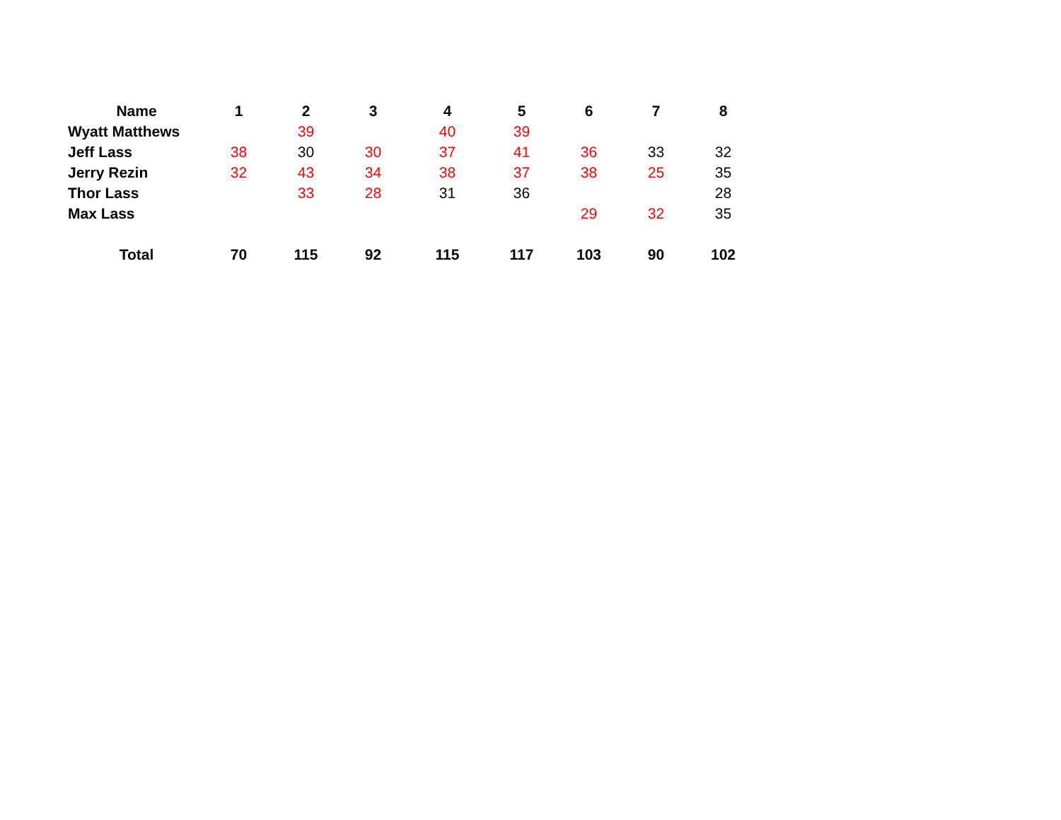| Name | 1 | 2 | 3 | 4 | 5 | 6 | 7 | 8 |
| --- | --- | --- | --- | --- | --- | --- | --- | --- |
| Wyatt Matthews | | 39 | | 40 | 39 | | | |
| Jeff Lass | 38 | 30 | 30 | 37 | 41 | 36 | 33 | 32 |
| Jerry Rezin | 32 | 43 | 34 | 38 | 37 | 38 | 25 | 35 |
| Thor Lass | | 33 | 28 | 31 | 36 | | | 28 |
| Max Lass | | | | | | 29 | 32 | 35 |
| Total | 70 | 115 | 92 | 115 | 117 | 103 | 90 | 102 |